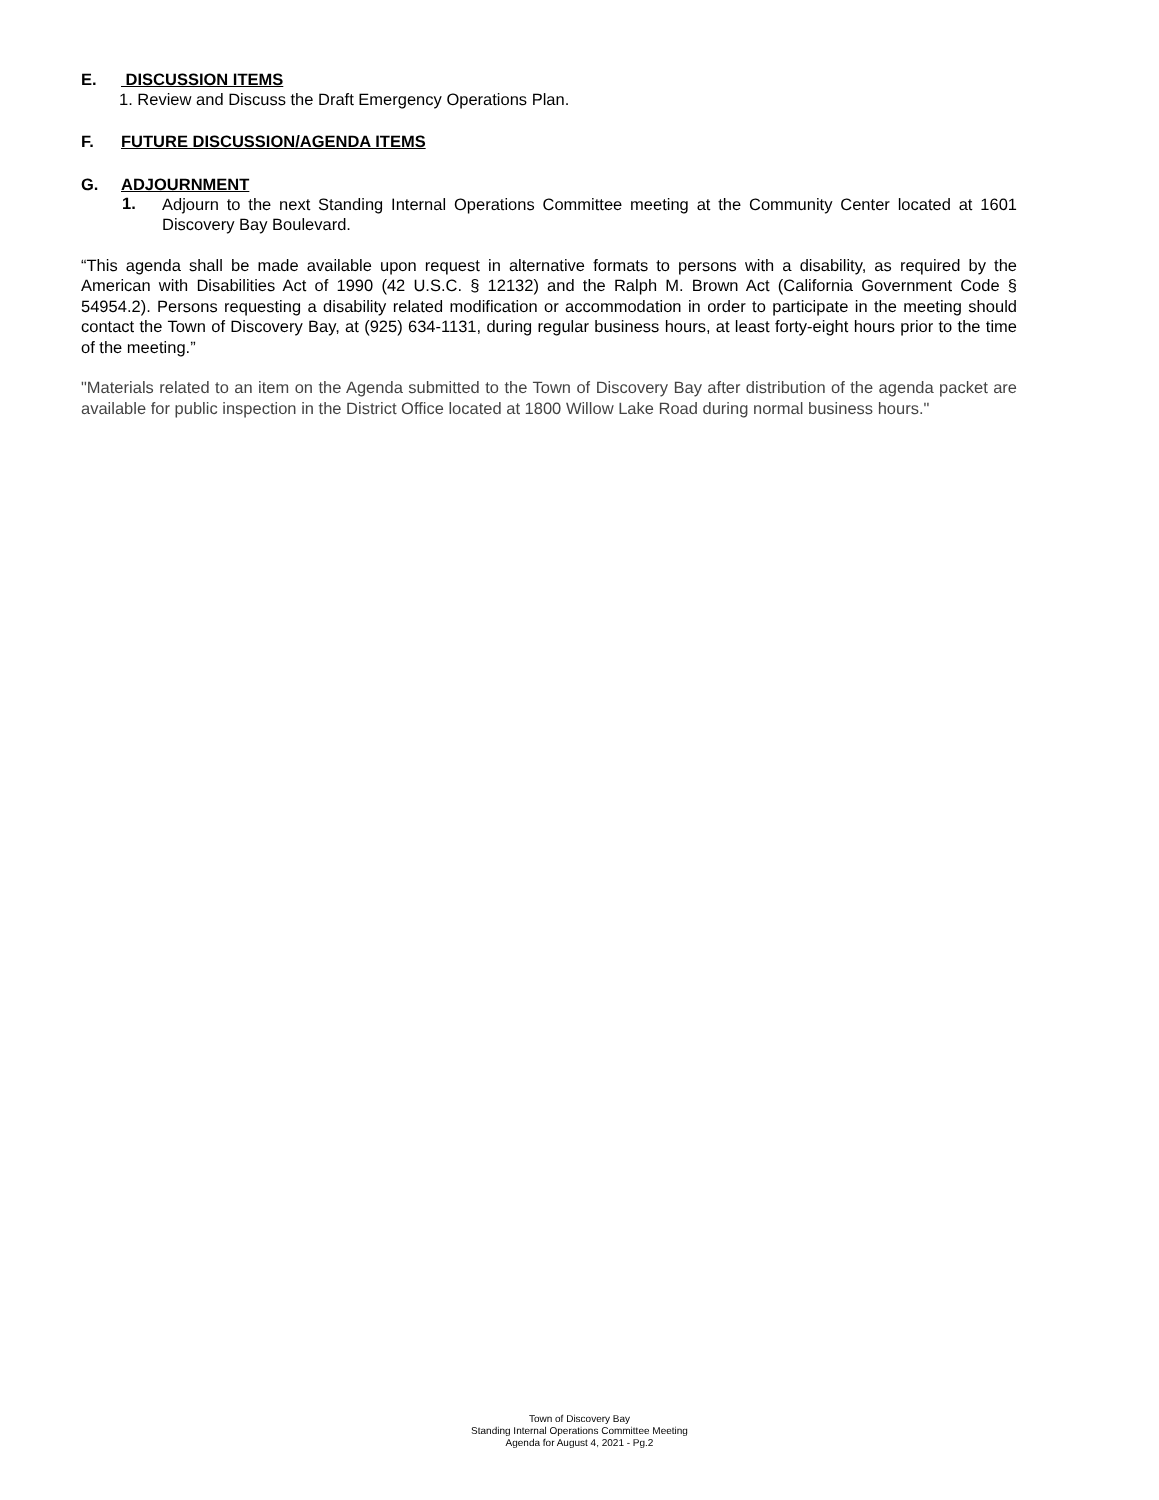E. DISCUSSION ITEMS
1. Review and Discuss the Draft Emergency Operations Plan.
F. FUTURE DISCUSSION/AGENDA ITEMS
G. ADJOURNMENT
1.
Adjourn to the next Standing Internal Operations Committee meeting at the Community Center located at 1601 Discovery Bay Boulevard.
“This agenda shall be made available upon request in alternative formats to persons with a disability, as required by the American with Disabilities Act of 1990 (42 U.S.C. § 12132) and the Ralph M. Brown Act (California Government Code § 54954.2). Persons requesting a disability related modification or accommodation in order to participate in the meeting should contact the Town of Discovery Bay, at (925) 634-1131, during regular business hours, at least forty-eight hours prior to the time of the meeting.”
"Materials related to an item on the Agenda submitted to the Town of Discovery Bay after distribution of the agenda packet are available for public inspection in the District Office located at 1800 Willow Lake Road during normal business hours."
Town of Discovery Bay
Standing Internal Operations Committee Meeting
Agenda for August 4, 2021 - Pg.2